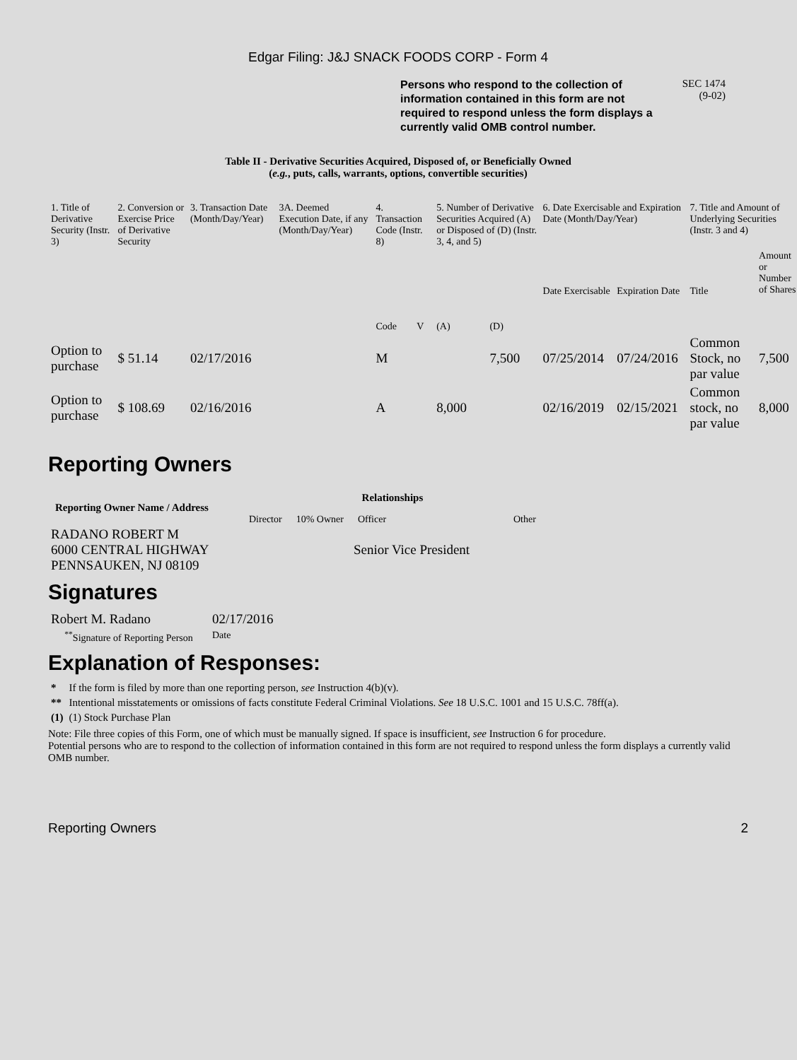Edgar Filing: J&J SNACK FOODS CORP - Form 4
Persons who respond to the collection of information contained in this form are not required to respond unless the form displays a currently valid OMB control number.
SEC 1474
(9-02)
Table II - Derivative Securities Acquired, Disposed of, or Beneficially Owned
(e.g., puts, calls, warrants, options, convertible securities)
| 1. Title of Derivative Security (Instr. 3) | 2. Conversion or Exercise Price of Derivative Security | 3. Transaction Date (Month/Day/Year) | 3A. Deemed Execution Date, if any (Month/Day/Year) | 4. Transaction Code (Instr. 8) | | 5. Number of Derivative Securities Acquired (A) or Disposed of (D) (Instr. 3, 4, and 5) | | 6. Date Exercisable and Expiration Date (Month/Day/Year) | | 7. Title and Amount of Underlying Securities (Instr. 3 and 4) | |
| --- | --- | --- | --- | --- | --- | --- | --- | --- | --- | --- | --- |
| | | | | Code | V | (A) | (D) | Date Exercisable | Expiration Date | Title | Amount or Number of Shares |
| Option to purchase | $ 51.14 | 02/17/2016 | | M | | | 7,500 | 07/25/2014 | 07/24/2016 | Common Stock, no par value | 7,500 |
| Option to purchase | $ 108.69 | 02/16/2016 | | A | | 8,000 | | 02/16/2019 | 02/15/2021 | Common stock, no par value | 8,000 |
Reporting Owners
| Reporting Owner Name / Address | Relationships | | | |
| --- | --- | --- | --- | --- |
| | Director | 10% Owner | Officer | Other |
| RADANO ROBERT M 6000 CENTRAL HIGHWAY PENNSAUKEN, NJ 08109 | | | Senior Vice President | |
Signatures
| Robert M. Radano | 02/17/2016 |
| <sup>**</sup> Signature of Reporting Person | Date |
Explanation of Responses:
| * | If the form is filed by more than one reporting person, see Instruction 4(b)(v). |
| ** | Intentional misstatements or omissions of facts constitute Federal Criminal Violations. See 18 U.S.C. 1001 and 15 U.S.C. 78ff(a). |
| (1) | (1) Stock Purchase Plan |
Note: File three copies of this Form, one of which must be manually signed. If space is insufficient, see Instruction 6 for procedure.
Potential persons who are to respond to the collection of information contained in this form are not required to respond unless the form displays a currently valid OMB number.
Reporting Owners 2